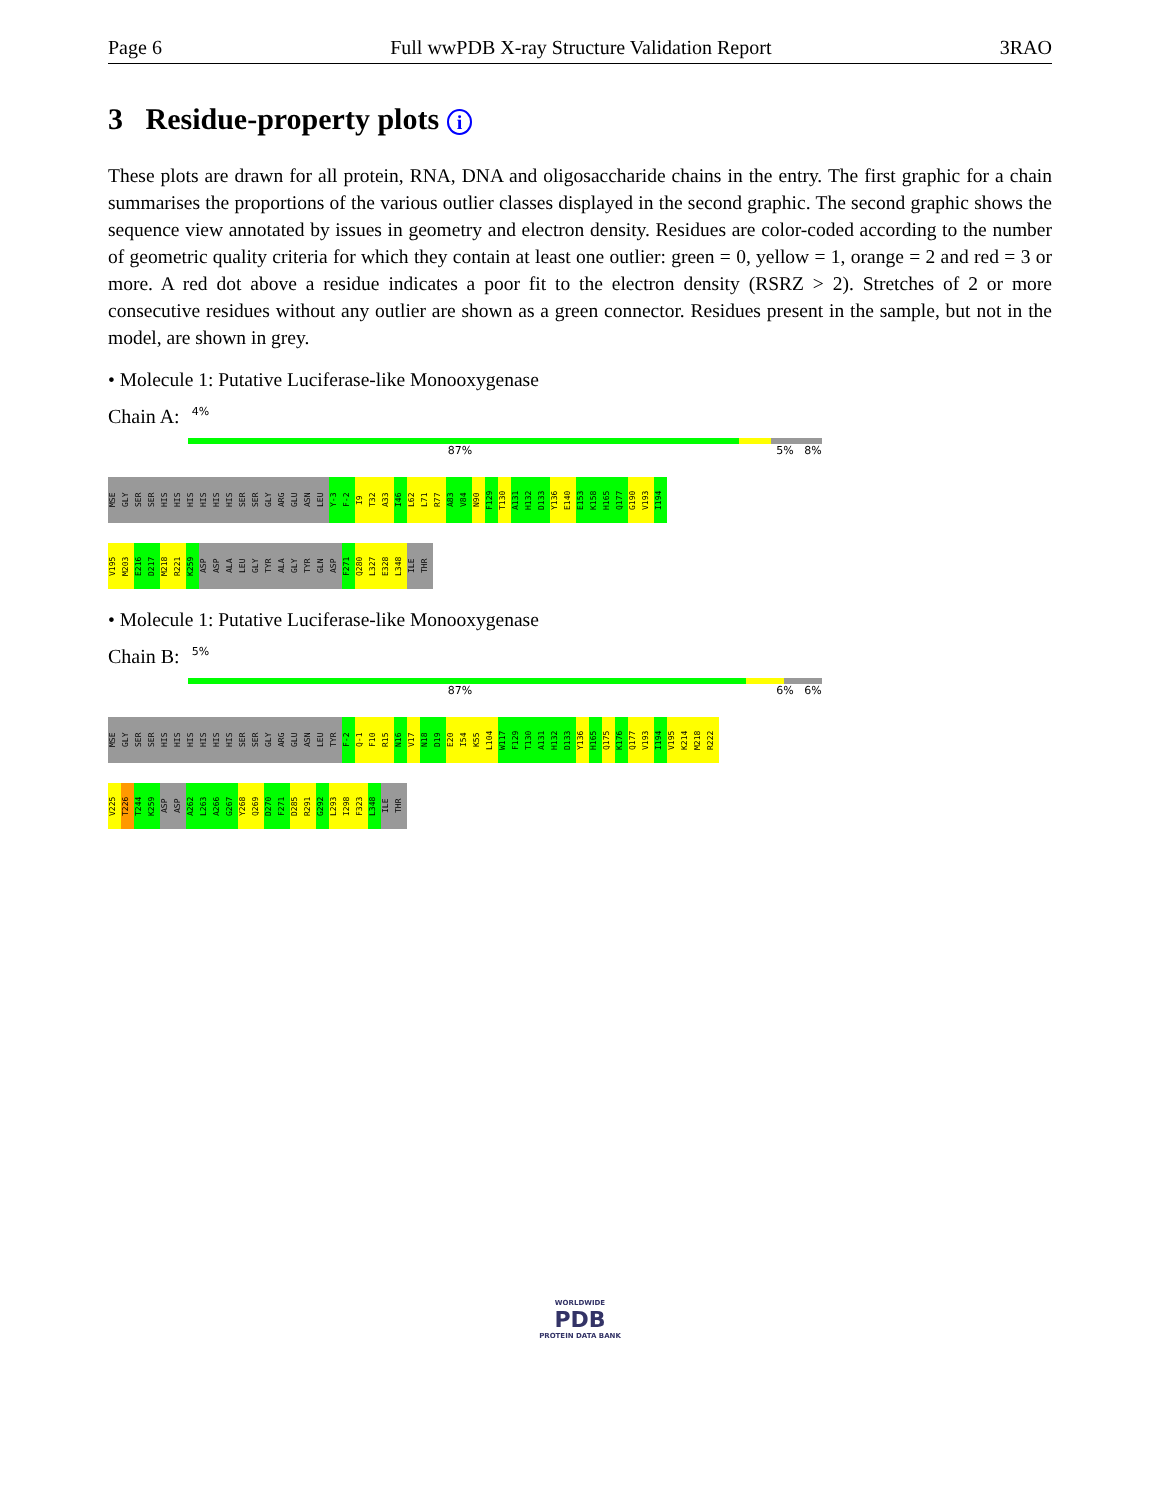Page 6 Full wwPDB X-ray Structure Validation Report 3RAO
3 Residue-property plots i
These plots are drawn for all protein, RNA, DNA and oligosaccharide chains in the entry. The first graphic for a chain summarises the proportions of the various outlier classes displayed in the second graphic. The second graphic shows the sequence view annotated by issues in geometry and electron density. Residues are color-coded according to the number of geometric quality criteria for which they contain at least one outlier: green = 0, yellow = 1, orange = 2 and red = 3 or more. A red dot above a residue indicates a poor fit to the electron density (RSRZ > 2). Stretches of 2 or more consecutive residues without any outlier are shown as a green connector. Residues present in the sample, but not in the model, are shown in grey.
• Molecule 1: Putative Luciferase-like Monooxygenase
Chain A:
4%
87% 5% 8%
MSE GLY SER SER HIS HIS HIS HIS HIS HIS SER SER GLY ARG GLU ASN LEU Y-3 F-2 I9 T32 A33 I46 L62 L71 R77 A83 V84 N90 F129 T130 A131 H132 D133 Y136 E140 E153 K158 H165 Q177 G190 V193 I194
V195 M203 E216 D217 M218 R221 K259 ASP ASP ALA LEU GLY TYR ALA GLY TYR GLN ASP F271 Q280 L327 E328 L348 ILE THR
• Molecule 1: Putative Luciferase-like Monooxygenase
Chain B:
5%
87% 6% 6%
MSE GLY SER SER HIS HIS HIS HIS HIS HIS SER SER GLY ARG GLU ASN LEU TYR F-2 Q-1 F10 R15 N16 V17 N18 D19 E20 I54 K55 L104 W117 F129 T130 A131 H132 D133 Y136 H165 Q175 K176 Q177 V193 I194 V195 K214 M218 R222
V225 T226 T244 K259 ASP ASP A262 L263 A266 G267 Y268 Q269 D270 F271 D285 R291 G292 L293 I298 F323 L348 ILE THR
WORLDWIDE
PDB
PROTEIN DATA BANK